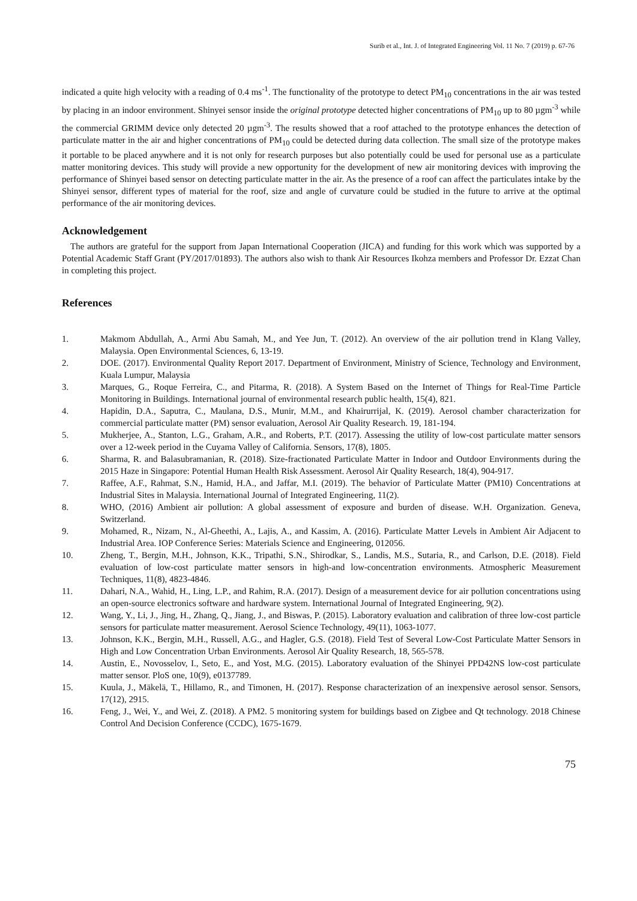Surib et al., Int. J. of Integrated Engineering Vol. 11 No. 7 (2019) p. 67-76
indicated a quite high velocity with a reading of 0.4 ms<sup>-1</sup>. The functionality of the prototype to detect PM<sub>10</sub> concentrations in the air was tested by placing in an indoor environment. Shinyei sensor inside the original prototype detected higher concentrations of PM<sub>10</sub> up to 80 µgm<sup>-3</sup> while the commercial GRIMM device only detected 20 µgm<sup>-3</sup>. The results showed that a roof attached to the prototype enhances the detection of particulate matter in the air and higher concentrations of PM<sub>10</sub> could be detected during data collection. The small size of the prototype makes it portable to be placed anywhere and it is not only for research purposes but also potentially could be used for personal use as a particulate matter monitoring devices. This study will provide a new opportunity for the development of new air monitoring devices with improving the performance of Shinyei based sensor on detecting particulate matter in the air. As the presence of a roof can affect the particulates intake by the Shinyei sensor, different types of material for the roof, size and angle of curvature could be studied in the future to arrive at the optimal performance of the air monitoring devices.
Acknowledgement
The authors are grateful for the support from Japan International Cooperation (JICA) and funding for this work which was supported by a Potential Academic Staff Grant (PY/2017/01893). The authors also wish to thank Air Resources Ikohza members and Professor Dr. Ezzat Chan in completing this project.
References
1. Makmom Abdullah, A., Armi Abu Samah, M., and Yee Jun, T. (2012). An overview of the air pollution trend in Klang Valley, Malaysia. Open Environmental Sciences, 6, 13-19.
2. DOE. (2017). Environmental Quality Report 2017. Department of Environment, Ministry of Science, Technology and Environment, Kuala Lumpur, Malaysia
3. Marques, G., Roque Ferreira, C., and Pitarma, R. (2018). A System Based on the Internet of Things for Real-Time Particle Monitoring in Buildings. International journal of environmental research public health, 15(4), 821.
4. Hapidin, D.A., Saputra, C., Maulana, D.S., Munir, M.M., and Khairurrijal, K. (2019). Aerosol chamber characterization for commercial particulate matter (PM) sensor evaluation, Aerosol Air Quality Research. 19, 181-194.
5. Mukherjee, A., Stanton, L.G., Graham, A.R., and Roberts, P.T. (2017). Assessing the utility of low-cost particulate matter sensors over a 12-week period in the Cuyama Valley of California. Sensors, 17(8), 1805.
6. Sharma, R. and Balasubramanian, R. (2018). Size-fractionated Particulate Matter in Indoor and Outdoor Environments during the 2015 Haze in Singapore: Potential Human Health Risk Assessment. Aerosol Air Quality Research, 18(4), 904-917.
7. Raffee, A.F., Rahmat, S.N., Hamid, H.A., and Jaffar, M.I. (2019). The behavior of Particulate Matter (PM10) Concentrations at Industrial Sites in Malaysia. International Journal of Integrated Engineering, 11(2).
8. WHO, (2016) Ambient air pollution: A global assessment of exposure and burden of disease. W.H. Organization. Geneva, Switzerland.
9. Mohamed, R., Nizam, N., Al-Gheethi, A., Lajis, A., and Kassim, A. (2016). Particulate Matter Levels in Ambient Air Adjacent to Industrial Area. IOP Conference Series: Materials Science and Engineering, 012056.
10. Zheng, T., Bergin, M.H., Johnson, K.K., Tripathi, S.N., Shirodkar, S., Landis, M.S., Sutaria, R., and Carlson, D.E. (2018). Field evaluation of low-cost particulate matter sensors in high-and low-concentration environments. Atmospheric Measurement Techniques, 11(8), 4823-4846.
11. Dahari, N.A., Wahid, H., Ling, L.P., and Rahim, R.A. (2017). Design of a measurement device for air pollution concentrations using an open-source electronics software and hardware system. International Journal of Integrated Engineering, 9(2).
12. Wang, Y., Li, J., Jing, H., Zhang, Q., Jiang, J., and Biswas, P. (2015). Laboratory evaluation and calibration of three low-cost particle sensors for particulate matter measurement. Aerosol Science Technology, 49(11), 1063-1077.
13. Johnson, K.K., Bergin, M.H., Russell, A.G., and Hagler, G.S. (2018). Field Test of Several Low-Cost Particulate Matter Sensors in High and Low Concentration Urban Environments. Aerosol Air Quality Research, 18, 565-578.
14. Austin, E., Novosselov, I., Seto, E., and Yost, M.G. (2015). Laboratory evaluation of the Shinyei PPD42NS low-cost particulate matter sensor. PloS one, 10(9), e0137789.
15. Kuula, J., Mäkelä, T., Hillamo, R., and Timonen, H. (2017). Response characterization of an inexpensive aerosol sensor. Sensors, 17(12), 2915.
16. Feng, J., Wei, Y., and Wei, Z. (2018). A PM2. 5 monitoring system for buildings based on Zigbee and Qt technology. 2018 Chinese Control And Decision Conference (CCDC), 1675-1679.
75